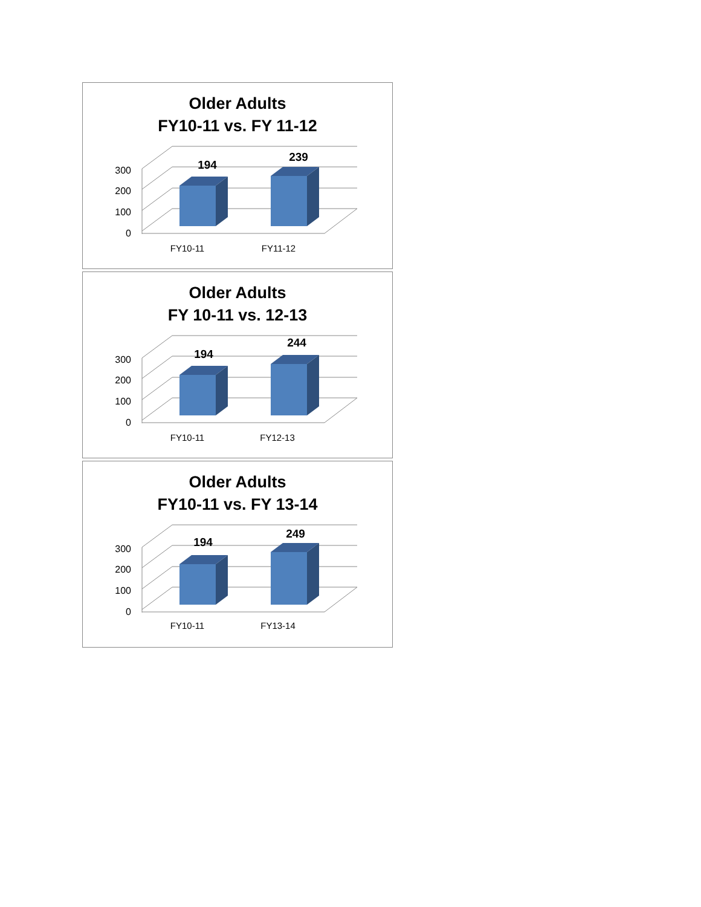Older Adults
FY10-11 vs. FY 11-12
300
200
100
0
194
239
FY10-11
FY11-12
Older Adults
FY 10-11 vs. 12-13
300
200
100
0
194
244
FY10-11
FY12-13
Older Adults
FY10-11 vs. FY 13-14
300
200
100
0
194
249
FY10-11
FY13-14